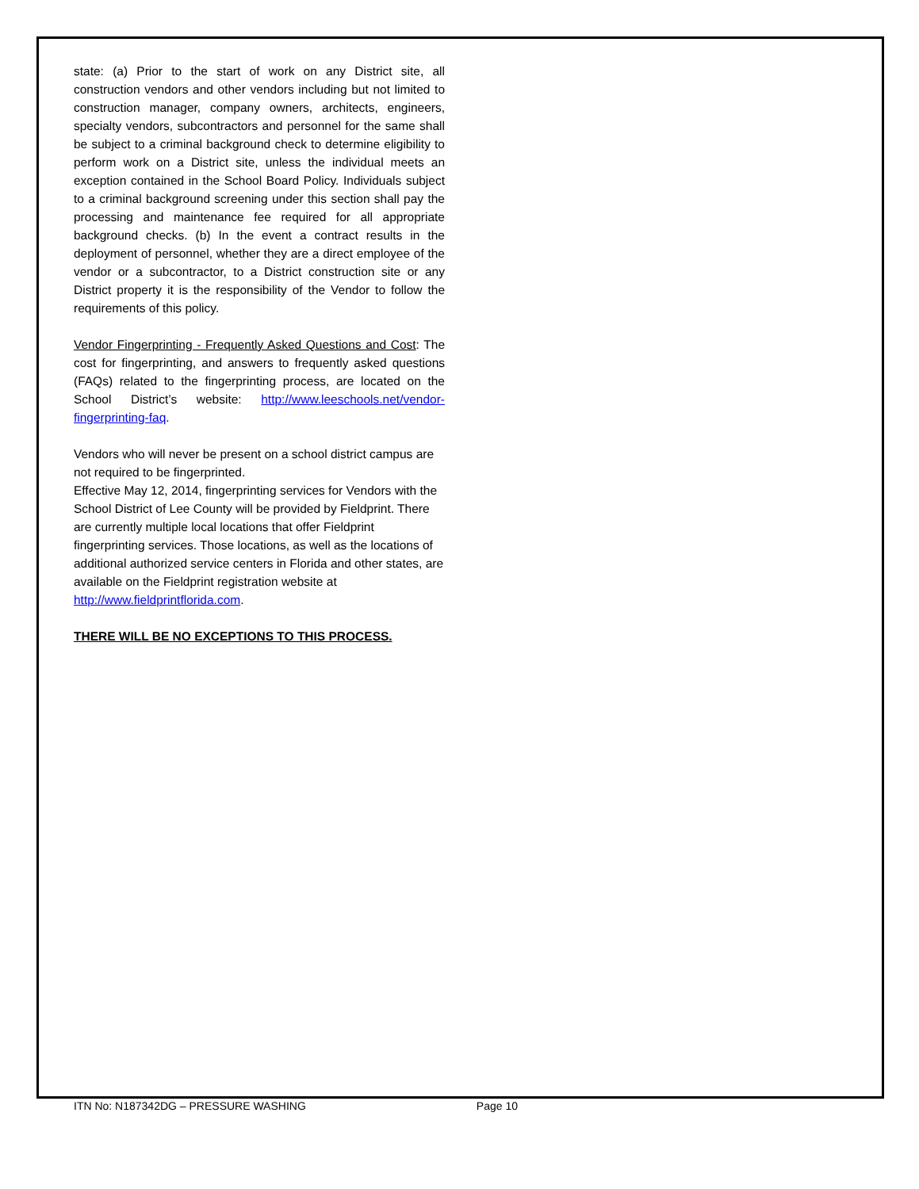state: (a) Prior to the start of work on any District site, all construction vendors and other vendors including but not limited to construction manager, company owners, architects, engineers, specialty vendors, subcontractors and personnel for the same shall be subject to a criminal background check to determine eligibility to perform work on a District site, unless the individual meets an exception contained in the School Board Policy. Individuals subject to a criminal background screening under this section shall pay the processing and maintenance fee required for all appropriate background checks. (b) In the event a contract results in the deployment of personnel, whether they are a direct employee of the vendor or a subcontractor, to a District construction site or any District property it is the responsibility of the Vendor to follow the requirements of this policy.
Vendor Fingerprinting - Frequently Asked Questions and Cost: The cost for fingerprinting, and answers to frequently asked questions (FAQs) related to the fingerprinting process, are located on the School District’s website: http://www.leeschools.net/vendor-fingerprinting-faq.
Vendors who will never be present on a school district campus are not required to be fingerprinted.
Effective May 12, 2014, fingerprinting services for Vendors with the School District of Lee County will be provided by Fieldprint. There are currently multiple local locations that offer Fieldprint fingerprinting services. Those locations, as well as the locations of additional authorized service centers in Florida and other states, are available on the Fieldprint registration website at http://www.fieldprintflorida.com.
THERE WILL BE NO EXCEPTIONS TO THIS PROCESS.
ITN No: N187342DG – PRESSURE WASHING Page 10